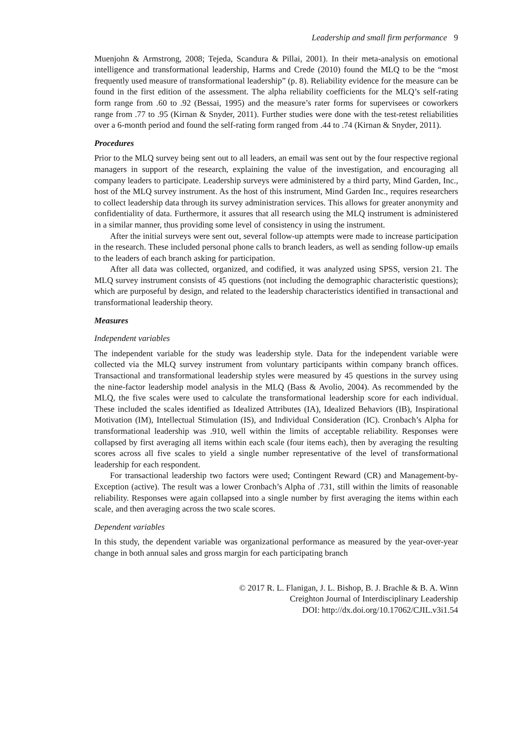Leadership and small firm performance 9
Muenjohn & Armstrong, 2008; Tejeda, Scandura & Pillai, 2001). In their meta-analysis on emotional intelligence and transformational leadership, Harms and Crede (2010) found the MLQ to be the “most frequently used measure of transformational leadership” (p. 8). Reliability evidence for the measure can be found in the first edition of the assessment. The alpha reliability coefficients for the MLQ’s self-rating form range from .60 to .92 (Bessai, 1995) and the measure’s rater forms for supervisees or coworkers range from .77 to .95 (Kirnan & Snyder, 2011). Further studies were done with the test-retest reliabilities over a 6-month period and found the self-rating form ranged from .44 to .74 (Kirnan & Snyder, 2011).
Procedures
Prior to the MLQ survey being sent out to all leaders, an email was sent out by the four respective regional managers in support of the research, explaining the value of the investigation, and encouraging all company leaders to participate. Leadership surveys were administered by a third party, Mind Garden, Inc., host of the MLQ survey instrument. As the host of this instrument, Mind Garden Inc., requires researchers to collect leadership data through its survey administration services. This allows for greater anonymity and confidentiality of data. Furthermore, it assures that all research using the MLQ instrument is administered in a similar manner, thus providing some level of consistency in using the instrument.
After the initial surveys were sent out, several follow-up attempts were made to increase participation in the research. These included personal phone calls to branch leaders, as well as sending follow-up emails to the leaders of each branch asking for participation.
After all data was collected, organized, and codified, it was analyzed using SPSS, version 21. The MLQ survey instrument consists of 45 questions (not including the demographic characteristic questions); which are purposeful by design, and related to the leadership characteristics identified in transactional and transformational leadership theory.
Measures
Independent variables
The independent variable for the study was leadership style. Data for the independent variable were collected via the MLQ survey instrument from voluntary participants within company branch offices. Transactional and transformational leadership styles were measured by 45 questions in the survey using the nine-factor leadership model analysis in the MLQ (Bass & Avolio, 2004). As recommended by the MLQ, the five scales were used to calculate the transformational leadership score for each individual. These included the scales identified as Idealized Attributes (IA), Idealized Behaviors (IB), Inspirational Motivation (IM), Intellectual Stimulation (IS), and Individual Consideration (IC). Cronbach’s Alpha for transformational leadership was .910, well within the limits of acceptable reliability. Responses were collapsed by first averaging all items within each scale (four items each), then by averaging the resulting scores across all five scales to yield a single number representative of the level of transformational leadership for each respondent.
For transactional leadership two factors were used; Contingent Reward (CR) and Management-by-Exception (active). The result was a lower Cronbach’s Alpha of .731, still within the limits of reasonable reliability. Responses were again collapsed into a single number by first averaging the items within each scale, and then averaging across the two scale scores.
Dependent variables
In this study, the dependent variable was organizational performance as measured by the year-over-year change in both annual sales and gross margin for each participating branch
© 2017 R. L. Flanigan, J. L. Bishop, B. J. Brachle & B. A. Winn
Creighton Journal of Interdisciplinary Leadership
DOI: http://dx.doi.org/10.17062/CJIL.v3i1.54